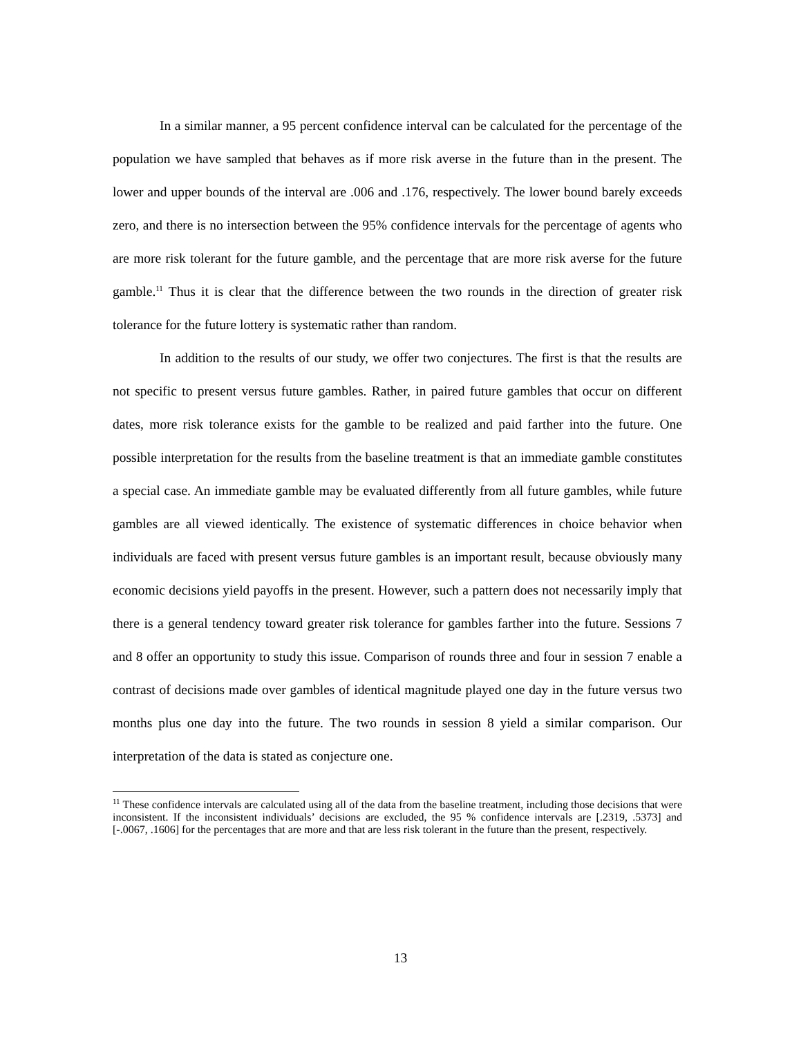In a similar manner, a 95 percent confidence interval can be calculated for the percentage of the population we have sampled that behaves as if more risk averse in the future than in the present. The lower and upper bounds of the interval are .006 and .176, respectively. The lower bound barely exceeds zero, and there is no intersection between the 95% confidence intervals for the percentage of agents who are more risk tolerant for the future gamble, and the percentage that are more risk averse for the future gamble.<sup>11</sup> Thus it is clear that the difference between the two rounds in the direction of greater risk tolerance for the future lottery is systematic rather than random.
In addition to the results of our study, we offer two conjectures. The first is that the results are not specific to present versus future gambles. Rather, in paired future gambles that occur on different dates, more risk tolerance exists for the gamble to be realized and paid farther into the future. One possible interpretation for the results from the baseline treatment is that an immediate gamble constitutes a special case. An immediate gamble may be evaluated differently from all future gambles, while future gambles are all viewed identically. The existence of systematic differences in choice behavior when individuals are faced with present versus future gambles is an important result, because obviously many economic decisions yield payoffs in the present. However, such a pattern does not necessarily imply that there is a general tendency toward greater risk tolerance for gambles farther into the future. Sessions 7 and 8 offer an opportunity to study this issue. Comparison of rounds three and four in session 7 enable a contrast of decisions made over gambles of identical magnitude played one day in the future versus two months plus one day into the future. The two rounds in session 8 yield a similar comparison. Our interpretation of the data is stated as conjecture one.
<sup>11</sup> These confidence intervals are calculated using all of the data from the baseline treatment, including those decisions that were inconsistent. If the inconsistent individuals’ decisions are excluded, the 95 % confidence intervals are [.2319, .5373] and [-.0067, .1606] for the percentages that are more and that are less risk tolerant in the future than the present, respectively.
13